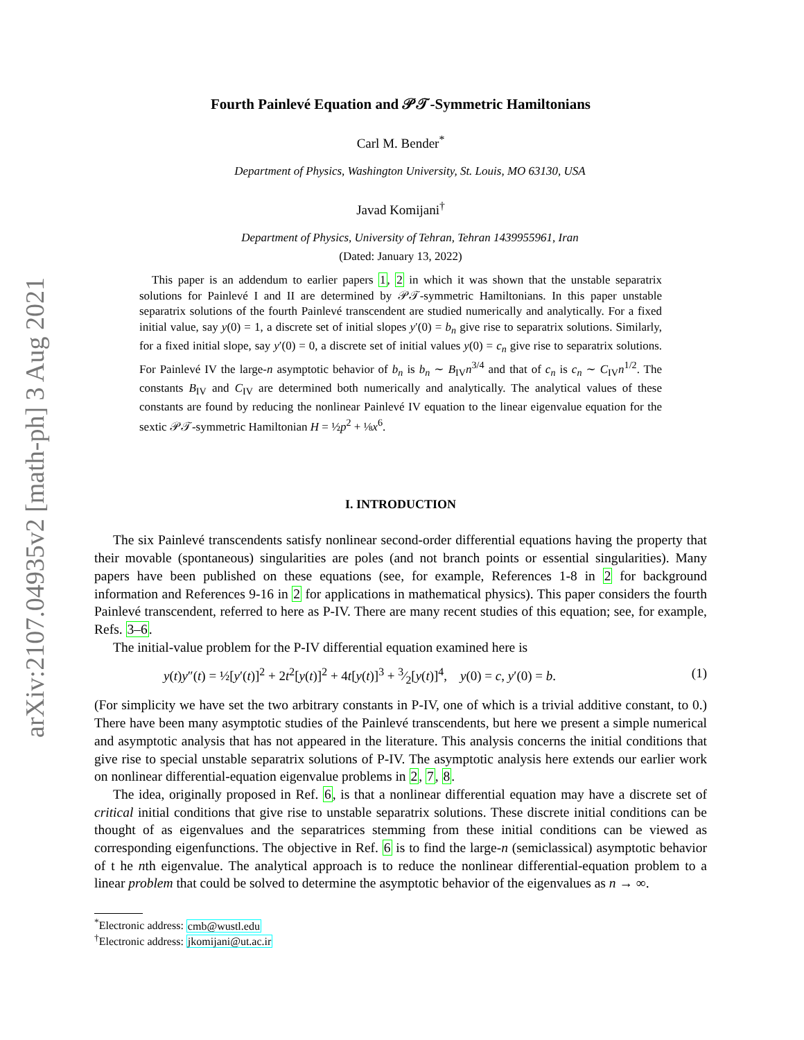arXiv:2107.04935v2 [math-ph] 3 Aug 2021
Fourth Painlevé Equation and 𝒫𝒯-Symmetric Hamiltonians
Carl M. Bender<sup>*</sup>
Department of Physics, Washington University, St. Louis, MO 63130, USA
Javad Komijani<sup>†</sup>
Department of Physics, University of Tehran, Tehran 1439955961, Iran
(Dated: January 13, 2022)
This paper is an addendum to earlier papers 1, 2 in which it was shown that the unstable separatrix solutions for Painlevé I and II are determined by 𝒫𝒯-symmetric Hamiltonians. In this paper unstable separatrix solutions of the fourth Painlevé transcendent are studied numerically and analytically. For a fixed initial value, say y(0) = 1, a discrete set of initial slopes y′(0) = b<sub>n</sub> give rise to separatrix solutions. Similarly, for a fixed initial slope, say y′(0) = 0, a discrete set of initial values y(0) = c<sub>n</sub> give rise to separatrix solutions. For Painlevé IV the large-n asymptotic behavior of b<sub>n</sub> is b<sub>n</sub> ∼ B<sub>IV</sub>n<sup>3/4</sup> and that of c<sub>n</sub> is c<sub>n</sub> ∼ C<sub>IV</sub>n<sup>1/2</sup>. The constants B<sub>IV</sub> and C<sub>IV</sub> are determined both numerically and analytically. The analytical values of these constants are found by reducing the nonlinear Painlevé IV equation to the linear eigenvalue equation for the sextic 𝒫𝒯-symmetric Hamiltonian H = ½p<sup>2</sup> + ⅛x<sup>6</sup>.
I. INTRODUCTION
The six Painlevé transcendents satisfy nonlinear second-order differential equations having the property that their movable (spontaneous) singularities are poles (and not branch points or essential singularities). Many papers have been published on these equations (see, for example, References 1-8 in 2 for background information and References 9-16 in 2 for applications in mathematical physics). This paper considers the fourth Painlevé transcendent, referred to here as P-IV. There are many recent studies of this equation; see, for example, Refs. 3–6.
The initial-value problem for the P-IV differential equation examined here is
y(t)y″(t) = ½[y′(t)]<sup>2</sup> + 2t<sup>2</sup>[y(t)]<sup>2</sup> + 4t[y(t)]<sup>3</sup> + 3⁄2[y(t)]<sup>4</sup>, y(0) = c, y′(0) = b. (1)
(For simplicity we have set the two arbitrary constants in P-IV, one of which is a trivial additive constant, to 0.) There have been many asymptotic studies of the Painlevé transcendents, but here we present a simple numerical and asymptotic analysis that has not appeared in the literature. This analysis concerns the initial conditions that give rise to special unstable separatrix solutions of P-IV. The asymptotic analysis here extends our earlier work on nonlinear differential-equation eigenvalue problems in 2, 7, 8.
The idea, originally proposed in Ref. 6, is that a nonlinear differential equation may have a discrete set of critical initial conditions that give rise to unstable separatrix solutions. These discrete initial conditions can be thought of as eigenvalues and the separatrices stemming from these initial conditions can be viewed as corresponding eigenfunctions. The objective in Ref. 6 is to find the large-n (semiclassical) asymptotic behavior of t he nth eigenvalue. The analytical approach is to reduce the nonlinear differential-equation problem to a linear problem that could be solved to determine the asymptotic behavior of the eigenvalues as n → ∞.
<sup>*</sup> Electronic address: cmb@wustl.edu
<sup>†</sup> Electronic address: jkomijani@ut.ac.ir